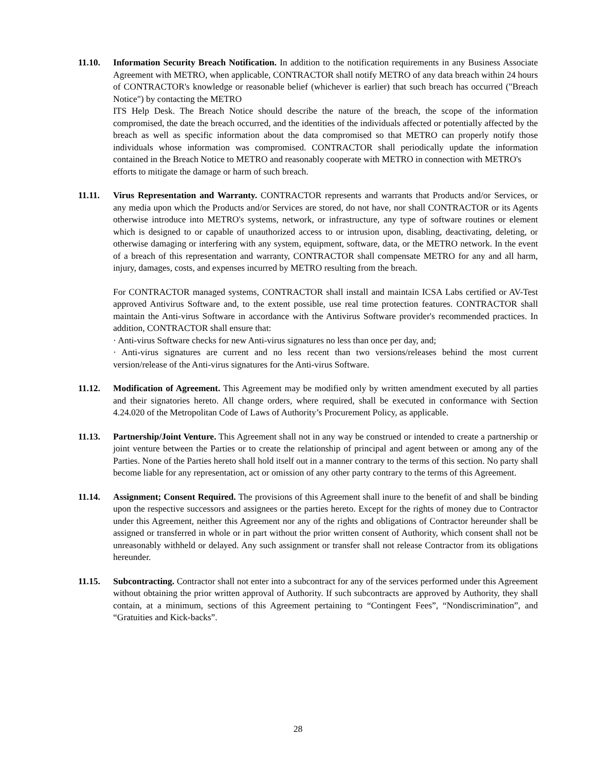11.10. Information Security Breach Notification. In addition to the notification requirements in any Business Associate Agreement with METRO, when applicable, CONTRACTOR shall notify METRO of any data breach within 24 hours of CONTRACTOR's knowledge or reasonable belief (whichever is earlier) that such breach has occurred ("Breach Notice") by contacting the METRO
ITS Help Desk. The Breach Notice should describe the nature of the breach, the scope of the information compromised, the date the breach occurred, and the identities of the individuals affected or potentially affected by the breach as well as specific information about the data compromised so that METRO can properly notify those individuals whose information was compromised. CONTRACTOR shall periodically update the information contained in the Breach Notice to METRO and reasonably cooperate with METRO in connection with METRO's
efforts to mitigate the damage or harm of such breach.
11.11. Virus Representation and Warranty. CONTRACTOR represents and warrants that Products and/or Services, or any media upon which the Products and/or Services are stored, do not have, nor shall CONTRACTOR or its Agents otherwise introduce into METRO's systems, network, or infrastructure, any type of software routines or element which is designed to or capable of unauthorized access to or intrusion upon, disabling, deactivating, deleting, or otherwise damaging or interfering with any system, equipment, software, data, or the METRO network. In the event of a breach of this representation and warranty, CONTRACTOR shall compensate METRO for any and all harm, injury, damages, costs, and expenses incurred by METRO resulting from the breach.
For CONTRACTOR managed systems, CONTRACTOR shall install and maintain ICSA Labs certified or AV-Test approved Antivirus Software and, to the extent possible, use real time protection features. CONTRACTOR shall maintain the Anti-virus Software in accordance with the Antivirus Software provider's recommended practices. In addition, CONTRACTOR shall ensure that:
· Anti-virus Software checks for new Anti-virus signatures no less than once per day, and;
· Anti-virus signatures are current and no less recent than two versions/releases behind the most current version/release of the Anti-virus signatures for the Anti-virus Software.
11.12. Modification of Agreement. This Agreement may be modified only by written amendment executed by all parties and their signatories hereto. All change orders, where required, shall be executed in conformance with Section 4.24.020 of the Metropolitan Code of Laws of Authority’s Procurement Policy, as applicable.
11.13. Partnership/Joint Venture. This Agreement shall not in any way be construed or intended to create a partnership or joint venture between the Parties or to create the relationship of principal and agent between or among any of the Parties. None of the Parties hereto shall hold itself out in a manner contrary to the terms of this section. No party shall become liable for any representation, act or omission of any other party contrary to the terms of this Agreement.
11.14. Assignment; Consent Required. The provisions of this Agreement shall inure to the benefit of and shall be binding upon the respective successors and assignees or the parties hereto. Except for the rights of money due to Contractor under this Agreement, neither this Agreement nor any of the rights and obligations of Contractor hereunder shall be assigned or transferred in whole or in part without the prior written consent of Authority, which consent shall not be unreasonably withheld or delayed. Any such assignment or transfer shall not release Contractor from its obligations hereunder.
11.15. Subcontracting. Contractor shall not enter into a subcontract for any of the services performed under this Agreement without obtaining the prior written approval of Authority. If such subcontracts are approved by Authority, they shall contain, at a minimum, sections of this Agreement pertaining to “Contingent Fees”, “Nondiscrimination”, and “Gratuities and Kick-backs”.
28